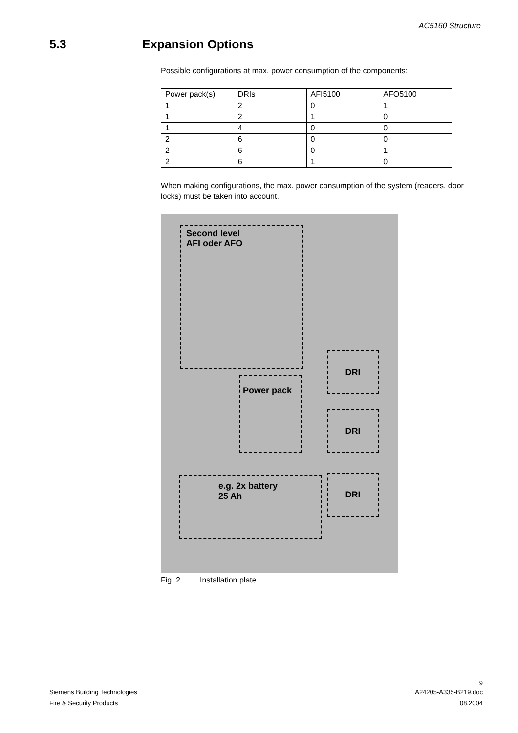AC5160 Structure
5.3 Expansion Options
Possible configurations at max. power consumption of the components:
| Power pack(s) | DRIs | AFI5100 | AFO5100 |
| --- | --- | --- | --- |
| 1 | 2 | 0 | 1 |
| 1 | 2 | 1 | 0 |
| 1 | 4 | 0 | 0 |
| 2 | 6 | 0 | 0 |
| 2 | 6 | 0 | 1 |
| 2 | 6 | 1 | 0 |
When making configurations, the max. power consumption of the system (readers, door locks) must be taken into account.
Second level
AFI oder AFO
Power pack
DRI
DRI
DRI
e.g. 2x battery
25 Ah
Fig. 2 Installation plate
9
Siemens Building Technologies A24205-A335-B219.doc
Fire & Security Products 08.2004